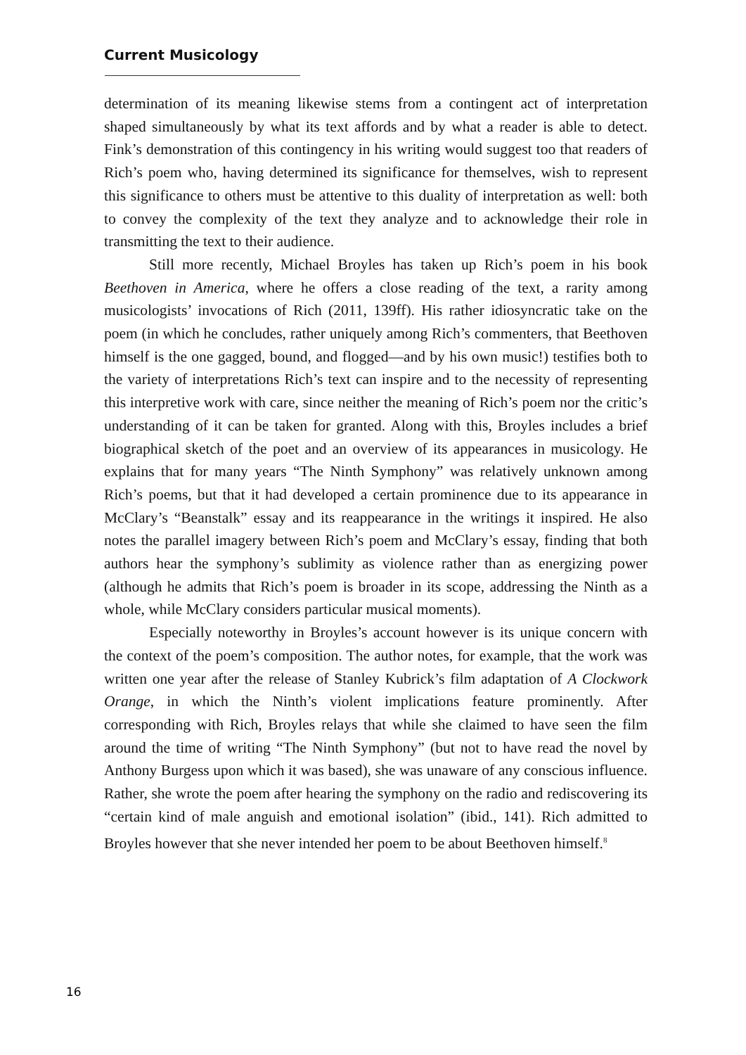Current Musicology
determination of its meaning likewise stems from a contingent act of interpretation shaped simultaneously by what its text affords and by what a reader is able to detect. Fink’s demonstration of this contingency in his writing would suggest too that readers of Rich’s poem who, having determined its significance for themselves, wish to represent this significance to others must be attentive to this duality of interpretation as well: both to convey the complexity of the text they analyze and to acknowledge their role in transmitting the text to their audience.
Still more recently, Michael Broyles has taken up Rich’s poem in his book Beethoven in America, where he offers a close reading of the text, a rarity among musicologists’ invocations of Rich (2011, 139ff). His rather idiosyncratic take on the poem (in which he concludes, rather uniquely among Rich’s commenters, that Beethoven himself is the one gagged, bound, and flogged—and by his own music!) testifies both to the variety of interpretations Rich’s text can inspire and to the necessity of representing this interpretive work with care, since neither the meaning of Rich’s poem nor the critic’s understanding of it can be taken for granted. Along with this, Broyles includes a brief biographical sketch of the poet and an overview of its appearances in musicology. He explains that for many years “The Ninth Symphony” was relatively unknown among Rich’s poems, but that it had developed a certain prominence due to its appearance in McClary’s “Beanstalk” essay and its reappearance in the writings it inspired. He also notes the parallel imagery between Rich’s poem and McClary’s essay, finding that both authors hear the symphony’s sublimity as violence rather than as energizing power (although he admits that Rich’s poem is broader in its scope, addressing the Ninth as a whole, while McClary considers particular musical moments).
Especially noteworthy in Broyles’s account however is its unique concern with the context of the poem’s composition. The author notes, for example, that the work was written one year after the release of Stanley Kubrick’s film adaptation of A Clockwork Orange, in which the Ninth’s violent implications feature prominently. After corresponding with Rich, Broyles relays that while she claimed to have seen the film around the time of writing “The Ninth Symphony” (but not to have read the novel by Anthony Burgess upon which it was based), she was unaware of any conscious influence. Rather, she wrote the poem after hearing the symphony on the radio and rediscovering its “certain kind of male anguish and emotional isolation” (ibid., 141). Rich admitted to Broyles however that she never intended her poem to be about Beethoven himself.<sup>8</sup>
16